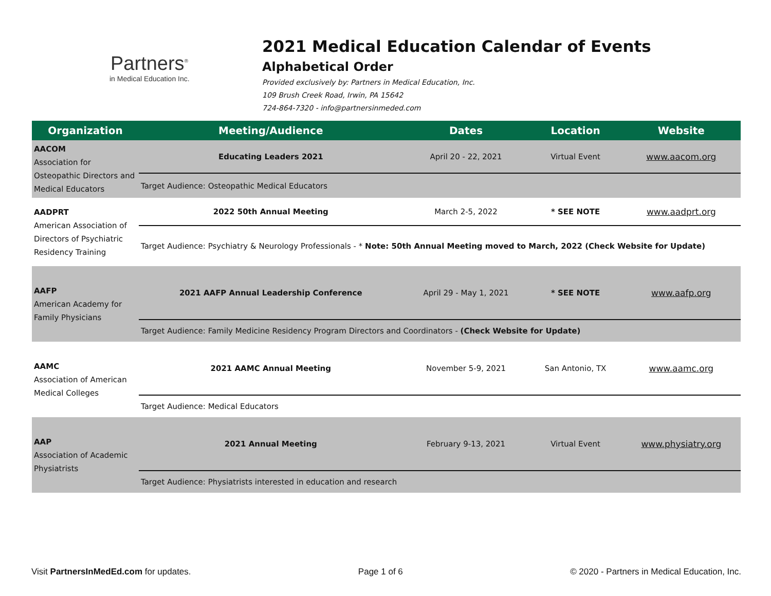Partners<sup>®</sup>
in Medical Education Inc.
2021 Medical Education Calendar of Events
Alphabetical Order
Provided exclusively by: Partners in Medical Education, Inc.
109 Brush Creek Road, Irwin, PA 15642
724-864-7320 - info@partnersinmeded.com
| Organization | Meeting/Audience | Dates | Location | Website |
| --- | --- | --- | --- | --- |
| AACOM Association for Osteopathic Directors and Medical Educators | Educating Leaders 2021 | April 20 - 22, 2021 | Virtual Event | www.aacom.org |
| | Target Audience: Osteopathic Medical Educators | | | |
| AADPRT American Association of Directors of Psychiatric Residency Training | 2022 50th Annual Meeting | March 2-5, 2022 | * SEE NOTE | www.aadprt.org |
| | Target Audience: Psychiatry & Neurology Professionals - * Note: 50th Annual Meeting moved to March, 2022 (Check Website for Update) | | | |
| AAFP American Academy for Family Physicians | 2021 AAFP Annual Leadership Conference | April 29 - May 1, 2021 | * SEE NOTE | www.aafp.org |
| | Target Audience: Family Medicine Residency Program Directors and Coordinators - (Check Website for Update) | | | |
| AAMC Association of American Medical Colleges | 2021 AAMC Annual Meeting | November 5-9, 2021 | San Antonio, TX | www.aamc.org |
| | Target Audience: Medical Educators | | | |
| AAP Association of Academic Physiatrists | 2021 Annual Meeting | February 9-13, 2021 | Virtual Event | www.physiatry.org |
| | Target Audience: Physiatrists interested in education and research | | | |
Visit PartnersInMedEd.com for updates. Page 1 of 6 © 2020 - Partners in Medical Education, Inc.